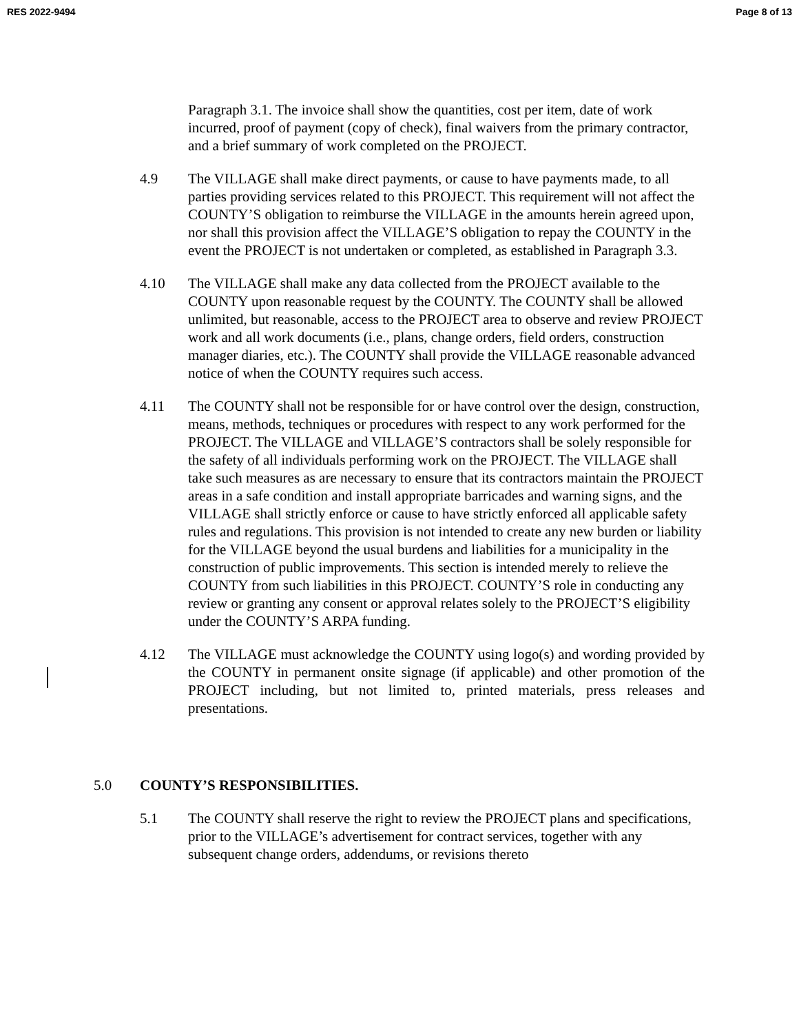RES 2022-9494 Page 8 of 13
Paragraph 3.1. The invoice shall show the quantities, cost per item, date of work incurred, proof of payment (copy of check), final waivers from the primary contractor, and a brief summary of work completed on the PROJECT.
4.9 The VILLAGE shall make direct payments, or cause to have payments made, to all parties providing services related to this PROJECT. This requirement will not affect the COUNTY’S obligation to reimburse the VILLAGE in the amounts herein agreed upon, nor shall this provision affect the VILLAGE’S obligation to repay the COUNTY in the event the PROJECT is not undertaken or completed, as established in Paragraph 3.3.
4.10 The VILLAGE shall make any data collected from the PROJECT available to the COUNTY upon reasonable request by the COUNTY. The COUNTY shall be allowed unlimited, but reasonable, access to the PROJECT area to observe and review PROJECT work and all work documents (i.e., plans, change orders, field orders, construction manager diaries, etc.). The COUNTY shall provide the VILLAGE reasonable advanced notice of when the COUNTY requires such access.
4.11 The COUNTY shall not be responsible for or have control over the design, construction, means, methods, techniques or procedures with respect to any work performed for the PROJECT. The VILLAGE and VILLAGE’S contractors shall be solely responsible for the safety of all individuals performing work on the PROJECT. The VILLAGE shall take such measures as are necessary to ensure that its contractors maintain the PROJECT areas in a safe condition and install appropriate barricades and warning signs, and the VILLAGE shall strictly enforce or cause to have strictly enforced all applicable safety rules and regulations. This provision is not intended to create any new burden or liability for the VILLAGE beyond the usual burdens and liabilities for a municipality in the construction of public improvements. This section is intended merely to relieve the COUNTY from such liabilities in this PROJECT. COUNTY’S role in conducting any review or granting any consent or approval relates solely to the PROJECT’S eligibility under the COUNTY’S ARPA funding.
4.12 The VILLAGE must acknowledge the COUNTY using logo(s) and wording provided by the COUNTY in permanent onsite signage (if applicable) and other promotion of the PROJECT including, but not limited to, printed materials, press releases and presentations.
5.0 COUNTY’S RESPONSIBILITIES.
5.1 The COUNTY shall reserve the right to review the PROJECT plans and specifications, prior to the VILLAGE’s advertisement for contract services, together with any subsequent change orders, addendums, or revisions thereto